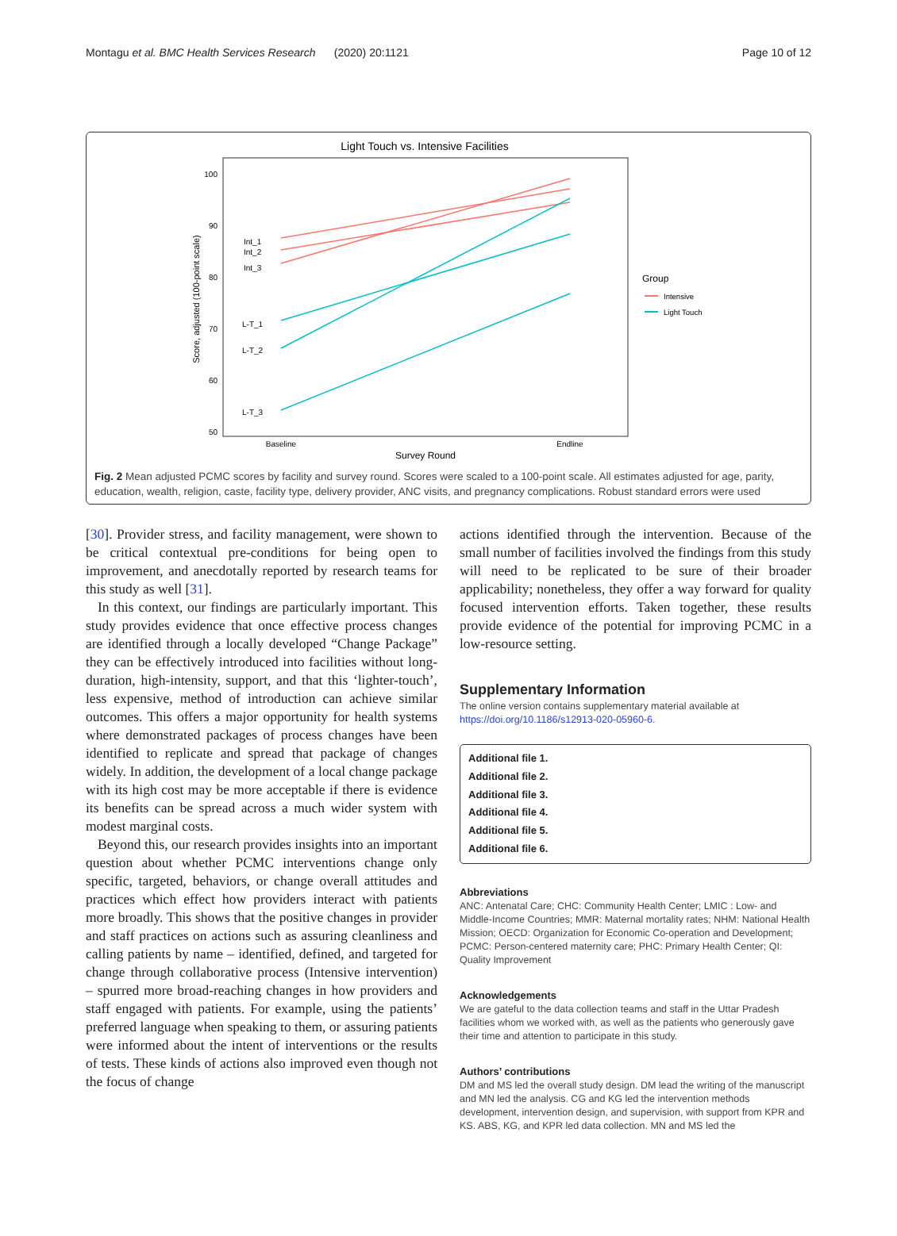Montagu et al. BMC Health Services Research (2020) 20:1121 Page 10 of 12
Light Touch vs. Intensive Facilities
100
90
80
70
60
50
Score, adjusted (100-point scale)
Baseline
Endline
Survey Round
Int_1
Int_2
Int_3
L-T_1
L-T_2
L-T_3
Group
Intensive
Light Touch
Fig. 2 Mean adjusted PCMC scores by facility and survey round. Scores were scaled to a 100-point scale. All estimates adjusted for age, parity, education, wealth, religion, caste, facility type, delivery provider, ANC visits, and pregnancy complications. Robust standard errors were used
[30]. Provider stress, and facility management, were shown to be critical contextual pre-conditions for being open to improvement, and anecdotally reported by research teams for this study as well [31].
In this context, our findings are particularly important. This study provides evidence that once effective process changes are identified through a locally developed “Change Package” they can be effectively introduced into facilities without long-duration, high-intensity, support, and that this ‘lighter-touch’, less expensive, method of introduction can achieve similar outcomes. This offers a major opportunity for health systems where demonstrated packages of process changes have been identified to replicate and spread that package of changes widely. In addition, the development of a local change package with its high cost may be more acceptable if there is evidence its benefits can be spread across a much wider system with modest marginal costs.
Beyond this, our research provides insights into an important question about whether PCMC interventions change only specific, targeted, behaviors, or change overall attitudes and practices which effect how providers interact with patients more broadly. This shows that the positive changes in provider and staff practices on actions such as assuring cleanliness and calling patients by name – identified, defined, and targeted for change through collaborative process (Intensive intervention) – spurred more broad-reaching changes in how providers and staff engaged with patients. For example, using the patients’ preferred language when speaking to them, or assuring patients were informed about the intent of interventions or the results of tests. These kinds of actions also improved even though not the focus of change
actions identified through the intervention. Because of the small number of facilities involved the findings from this study will need to be replicated to be sure of their broader applicability; nonetheless, they offer a way forward for quality focused intervention efforts. Taken together, these results provide evidence of the potential for improving PCMC in a low-resource setting.
Supplementary Information
The online version contains supplementary material available at https://doi.org/10.1186/s12913-020-05960-6.
Additional file 1.
Additional file 2.
Additional file 3.
Additional file 4.
Additional file 5.
Additional file 6.
Abbreviations
ANC: Antenatal Care; CHC: Community Health Center; LMIC : Low- and Middle-Income Countries; MMR: Maternal mortality rates; NHM: National Health Mission; OECD: Organization for Economic Co-operation and Development; PCMC: Person-centered maternity care; PHC: Primary Health Center; QI: Quality Improvement
Acknowledgements
We are gateful to the data collection teams and staff in the Uttar Pradesh facilities whom we worked with, as well as the patients who generously gave their time and attention to participate in this study.
Authors’ contributions
DM and MS led the overall study design. DM lead the writing of the manuscript and MN led the analysis. CG and KG led the intervention methods development, intervention design, and supervision, with support from KPR and KS. ABS, KG, and KPR led data collection. MN and MS led the